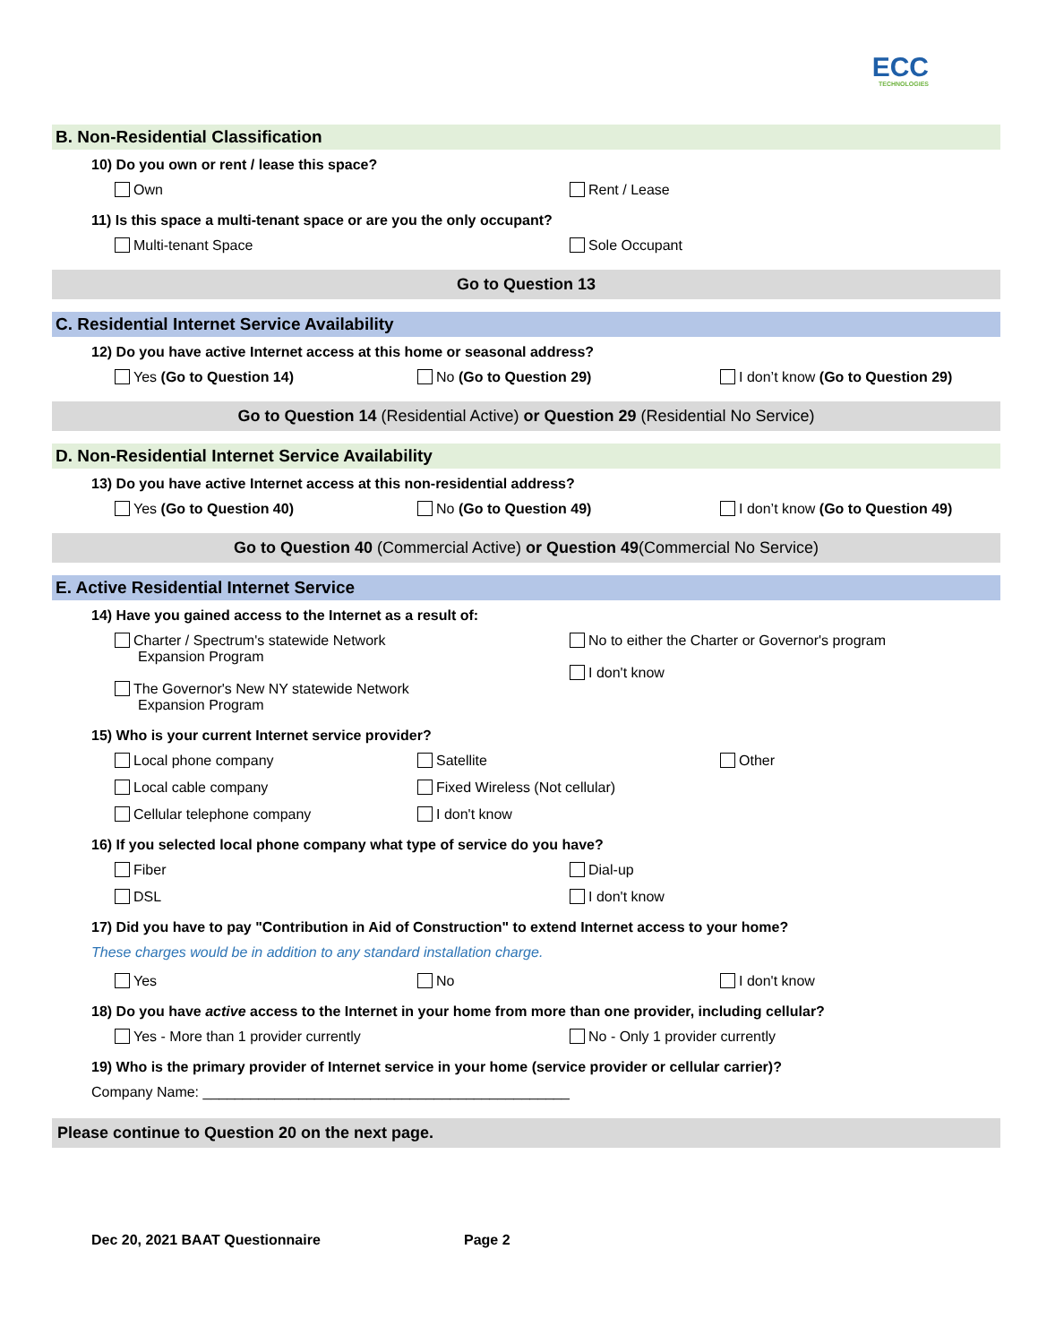ECC
TECHNOLOGIES
B. Non-Residential Classification
10) Do you own or rent / lease this space?
Own Rent / Lease
11) Is this space a multi-tenant space or are you the only occupant?
Multi-tenant Space Sole Occupant
Go to Question 13
C. Residential Internet Service Availability
12) Do you have active Internet access at this home or seasonal address?
Yes (Go to Question 14) No (Go to Question 29) I don’t know (Go to Question 29)
Go to Question 14 (Residential Active) or Question 29 (Residential No Service)
D. Non-Residential Internet Service Availability
13) Do you have active Internet access at this non-residential address?
Yes (Go to Question 40) No (Go to Question 49) I don’t know (Go to Question 49)
Go to Question 40 (Commercial Active) or Question 49(Commercial No Service)
E. Active Residential Internet Service
14) Have you gained access to the Internet as a result of:
Charter / Spectrum's statewide Network
Expansion Program
The Governor's New NY statewide Network
Expansion Program
No to either the Charter or Governor's program
I don't know
15) Who is your current Internet service provider?
Local phone company Satellite Other
Local cable company Fixed Wireless (Not cellular)
Cellular telephone company I don't know
16) If you selected local phone company what type of service do you have?
Fiber Dial-up
DSL I don't know
17) Did you have to pay "Contribution in Aid of Construction" to extend Internet access to your home?
These charges would be in addition to any standard installation charge.
Yes No I don't know
18) Do you have active access to the Internet in your home from more than one provider, including cellular?
Yes - More than 1 provider currently
No - Only 1 provider currently
19) Who is the primary provider of Internet service in your home (service provider or cellular carrier)?
Company Name: ______________________________________________
Please continue to Question 20 on the next page.
Dec 20, 2021 BAAT Questionnaire Page 2